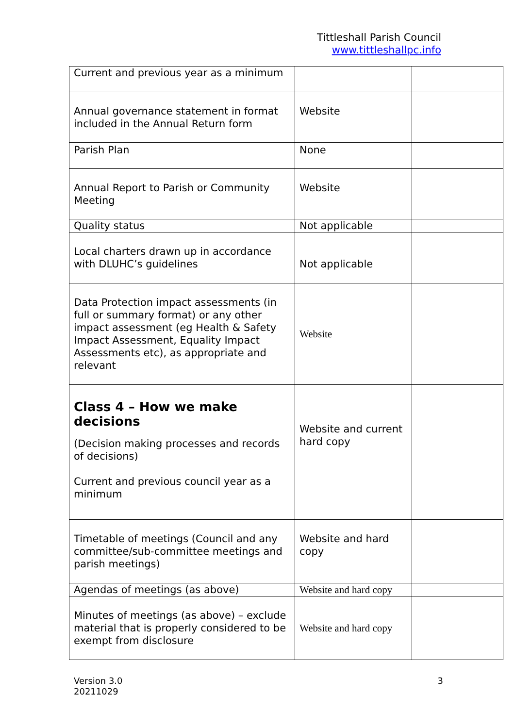Tittleshall Parish Council
www.tittleshallpc.info
| Current and previous year as a minimum | | |
| Annual governance statement in format included in the Annual Return form | Website | |
| Parish Plan | None | |
| Annual Report to Parish or Community Meeting | Website | |
| Quality status | Not applicable | |
| Local charters drawn up in accordance with DLUHC’s guidelines | Not applicable | |
| Data Protection impact assessments (in full or summary format) or any other impact assessment (eg Health & Safety Impact Assessment, Equality Impact Assessments etc), as appropriate and relevant | Website | |
| Class 4 – How we make decisions (Decision making processes and records of decisions) Current and previous council year as a minimum | Website and current hard copy | |
| Timetable of meetings (Council and any committee/sub-committee meetings and parish meetings) | Website and hard copy | |
| Agendas of meetings (as above) | Website and hard copy | |
| Minutes of meetings (as above) – exclude material that is properly considered to be exempt from disclosure | Website and hard copy | |
Version 3.0
20211029
3